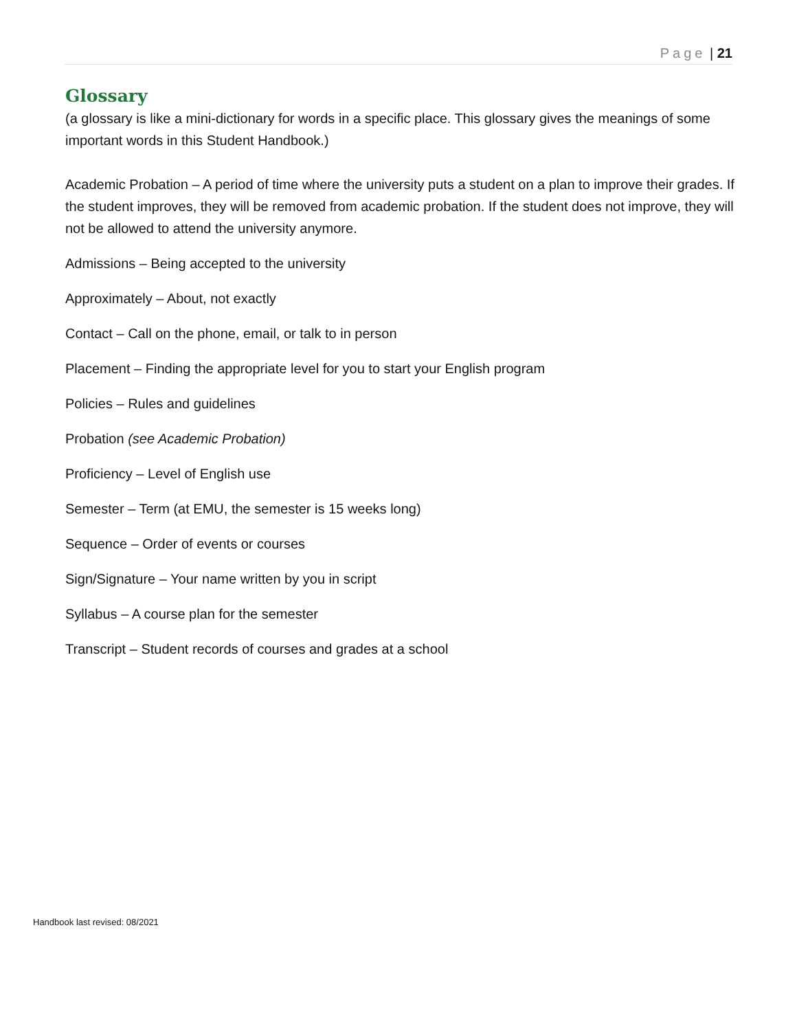Page | 21
Glossary
(a glossary is like a mini-dictionary for words in a specific place. This glossary gives the meanings of some important words in this Student Handbook.)
Academic Probation – A period of time where the university puts a student on a plan to improve their grades. If the student improves, they will be removed from academic probation. If the student does not improve, they will not be allowed to attend the university anymore.
Admissions – Being accepted to the university
Approximately – About, not exactly
Contact – Call on the phone, email, or talk to in person
Placement – Finding the appropriate level for you to start your English program
Policies – Rules and guidelines
Probation (see Academic Probation)
Proficiency – Level of English use
Semester – Term (at EMU, the semester is 15 weeks long)
Sequence – Order of events or courses
Sign/Signature – Your name written by you in script
Syllabus – A course plan for the semester
Transcript – Student records of courses and grades at a school
Handbook last revised: 08/2021